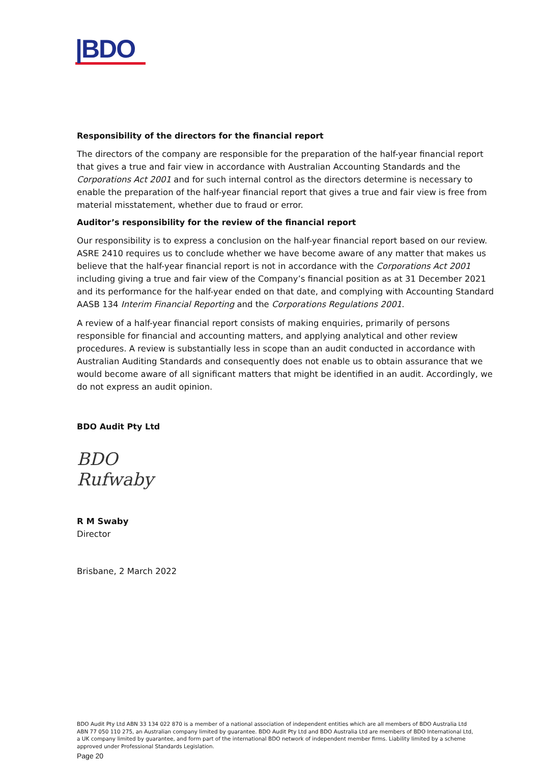|BDO
Responsibility of the directors for the financial report
The directors of the company are responsible for the preparation of the half-year financial report that gives a true and fair view in accordance with Australian Accounting Standards and the Corporations Act 2001 and for such internal control as the directors determine is necessary to enable the preparation of the half-year financial report that gives a true and fair view is free from material misstatement, whether due to fraud or error.
Auditor’s responsibility for the review of the financial report
Our responsibility is to express a conclusion on the half-year financial report based on our review. ASRE 2410 requires us to conclude whether we have become aware of any matter that makes us believe that the half-year financial report is not in accordance with the Corporations Act 2001 including giving a true and fair view of the Company’s financial position as at 31 December 2021 and its performance for the half-year ended on that date, and complying with Accounting Standard AASB 134 Interim Financial Reporting and the Corporations Regulations 2001.
A review of a half-year financial report consists of making enquiries, primarily of persons responsible for financial and accounting matters, and applying analytical and other review procedures. A review is substantially less in scope than an audit conducted in accordance with Australian Auditing Standards and consequently does not enable us to obtain assurance that we would become aware of all significant matters that might be identified in an audit. Accordingly, we do not express an audit opinion.
BDO Audit Pty Ltd
BDO
Rufwaby
R M Swaby
Director
Brisbane, 2 March 2022
BDO Audit Pty Ltd ABN 33 134 022 870 is a member of a national association of independent entities which are all members of BDO Australia Ltd ABN 77 050 110 275, an Australian company limited by guarantee. BDO Audit Pty Ltd and BDO Australia Ltd are members of BDO International Ltd, a UK company limited by guarantee, and form part of the international BDO network of independent member firms. Liability limited by a scheme approved under Professional Standards Legislation.
Page 20